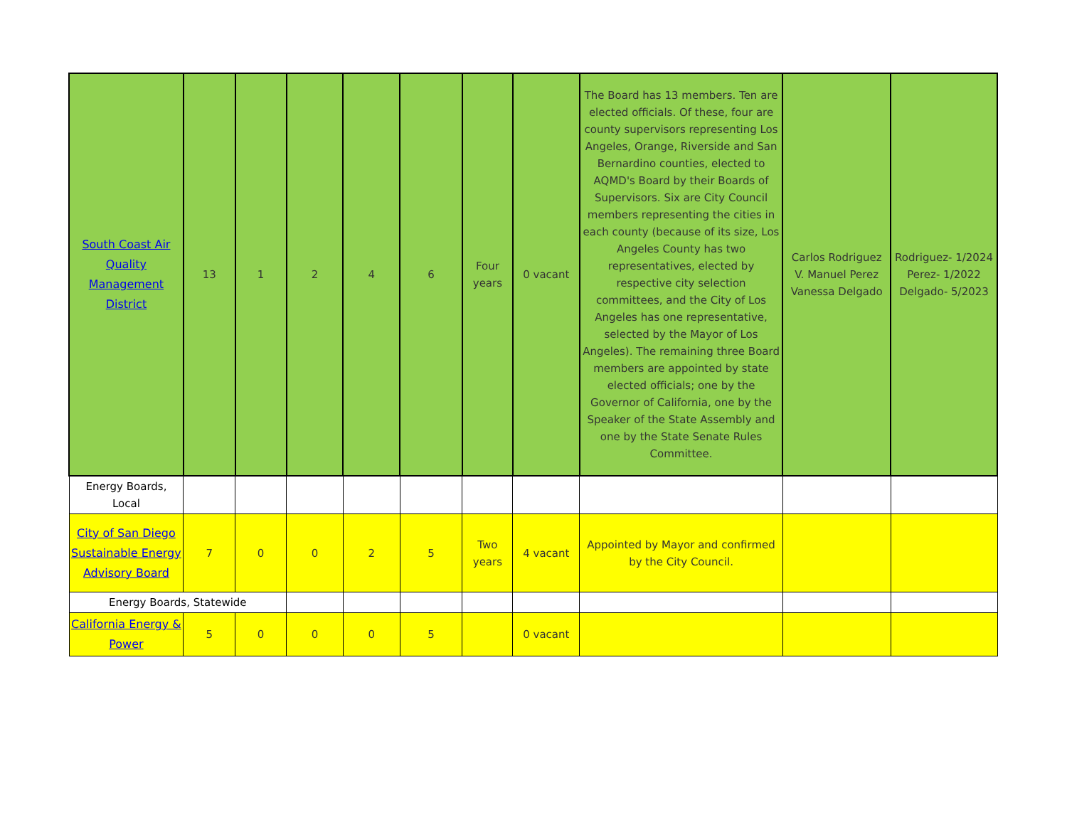| South Coast Air Quality Management District | 13 | 1 | 2 | 4 | 6 | Four years | 0 vacant | The Board has 13 members. Ten are elected officials. Of these, four are county supervisors representing Los Angeles, Orange, Riverside and San Bernardino counties, elected to AQMD's Board by their Boards of Supervisors. Six are City Council members representing the cities in each county (because of its size, Los Angeles County has two representatives, elected by respective city selection committees, and the City of Los Angeles has one representative, selected by the Mayor of Los Angeles). The remaining three Board members are appointed by state elected officials; one by the Governor of California, one by the Speaker of the State Assembly and one by the State Senate Rules Committee. | Carlos Rodriguez V. Manuel Perez Vanessa Delgado | Rodriguez- 1/2024 Perez- 1/2022 Delgado- 5/2023 |
| Energy Boards, Local | | | | | | | | | | |
| City of San Diego Sustainable Energy Advisory Board | 7 | 0 | 0 | 2 | 5 | Two years | 4 vacant | Appointed by Mayor and confirmed by the City Council. | | |
| Energy Boards, Statewide | | | | | | | | | | |
| California Energy & Power | 5 | 0 | 0 | 0 | 5 | | 0 vacant | | | |